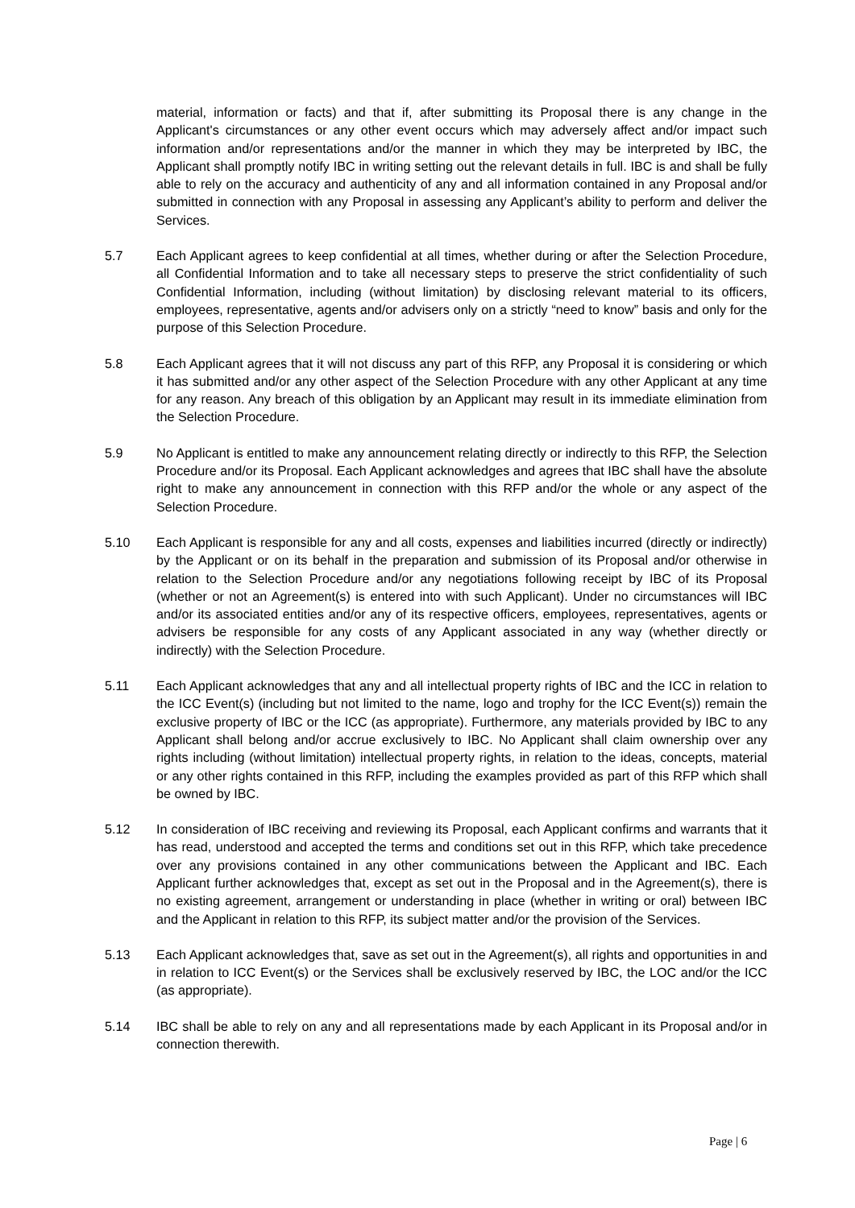material, information or facts) and that if, after submitting its Proposal there is any change in the Applicant's circumstances or any other event occurs which may adversely affect and/or impact such information and/or representations and/or the manner in which they may be interpreted by IBC, the Applicant shall promptly notify IBC in writing setting out the relevant details in full. IBC is and shall be fully able to rely on the accuracy and authenticity of any and all information contained in any Proposal and/or submitted in connection with any Proposal in assessing any Applicant’s ability to perform and deliver the Services.
5.7 Each Applicant agrees to keep confidential at all times, whether during or after the Selection Procedure, all Confidential Information and to take all necessary steps to preserve the strict confidentiality of such Confidential Information, including (without limitation) by disclosing relevant material to its officers, employees, representative, agents and/or advisers only on a strictly “need to know” basis and only for the purpose of this Selection Procedure.
5.8 Each Applicant agrees that it will not discuss any part of this RFP, any Proposal it is considering or which it has submitted and/or any other aspect of the Selection Procedure with any other Applicant at any time for any reason. Any breach of this obligation by an Applicant may result in its immediate elimination from the Selection Procedure.
5.9 No Applicant is entitled to make any announcement relating directly or indirectly to this RFP, the Selection Procedure and/or its Proposal. Each Applicant acknowledges and agrees that IBC shall have the absolute right to make any announcement in connection with this RFP and/or the whole or any aspect of the Selection Procedure.
5.10 Each Applicant is responsible for any and all costs, expenses and liabilities incurred (directly or indirectly) by the Applicant or on its behalf in the preparation and submission of its Proposal and/or otherwise in relation to the Selection Procedure and/or any negotiations following receipt by IBC of its Proposal (whether or not an Agreement(s) is entered into with such Applicant). Under no circumstances will IBC and/or its associated entities and/or any of its respective officers, employees, representatives, agents or advisers be responsible for any costs of any Applicant associated in any way (whether directly or indirectly) with the Selection Procedure.
5.11 Each Applicant acknowledges that any and all intellectual property rights of IBC and the ICC in relation to the ICC Event(s) (including but not limited to the name, logo and trophy for the ICC Event(s)) remain the exclusive property of IBC or the ICC (as appropriate). Furthermore, any materials provided by IBC to any Applicant shall belong and/or accrue exclusively to IBC. No Applicant shall claim ownership over any rights including (without limitation) intellectual property rights, in relation to the ideas, concepts, material or any other rights contained in this RFP, including the examples provided as part of this RFP which shall be owned by IBC.
5.12 In consideration of IBC receiving and reviewing its Proposal, each Applicant confirms and warrants that it has read, understood and accepted the terms and conditions set out in this RFP, which take precedence over any provisions contained in any other communications between the Applicant and IBC. Each Applicant further acknowledges that, except as set out in the Proposal and in the Agreement(s), there is no existing agreement, arrangement or understanding in place (whether in writing or oral) between IBC and the Applicant in relation to this RFP, its subject matter and/or the provision of the Services.
5.13 Each Applicant acknowledges that, save as set out in the Agreement(s), all rights and opportunities in and in relation to ICC Event(s) or the Services shall be exclusively reserved by IBC, the LOC and/or the ICC (as appropriate).
5.14 IBC shall be able to rely on any and all representations made by each Applicant in its Proposal and/or in connection therewith.
Page | 6